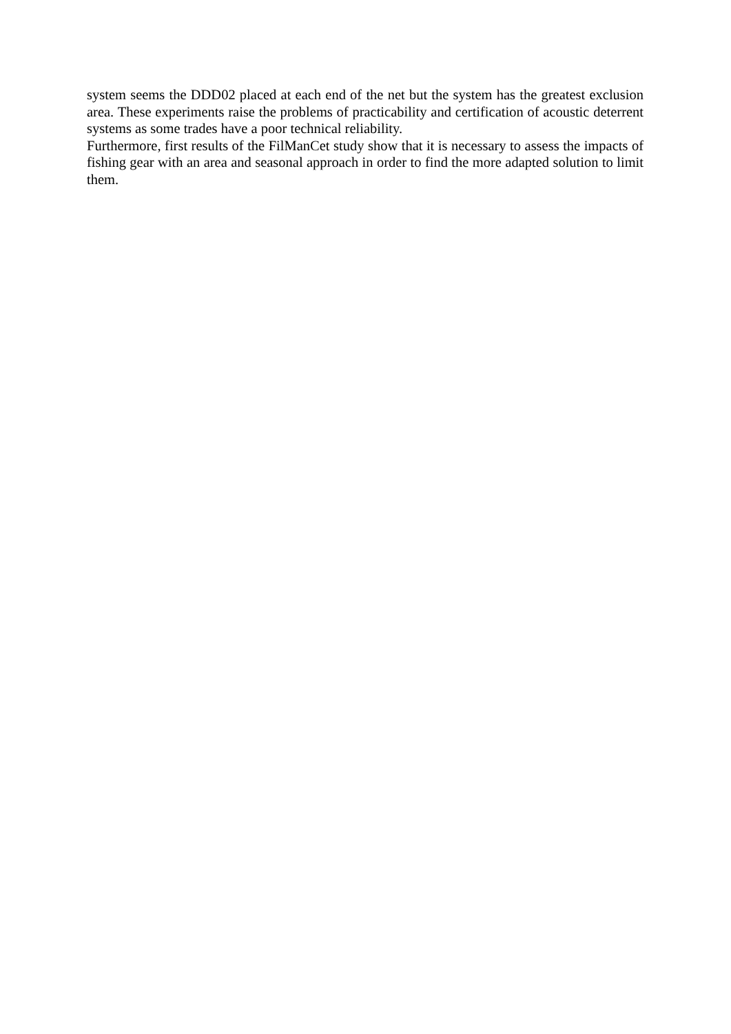system seems the DDD02 placed at each end of the net but the system has the greatest exclusion area. These experiments raise the problems of practicability and certification of acoustic deterrent systems as some trades have a poor technical reliability.
Furthermore, first results of the FilManCet study show that it is necessary to assess the impacts of fishing gear with an area and seasonal approach in order to find the more adapted solution to limit them.